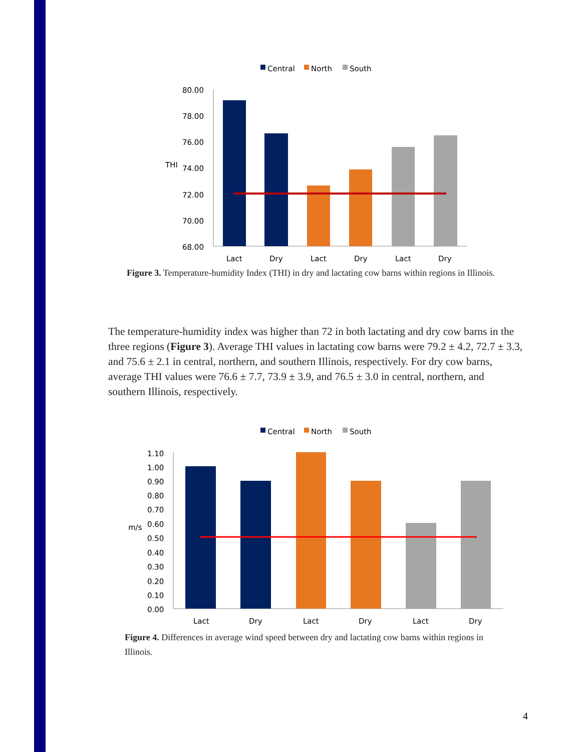Central
North
South
80.00
78.00
76.00
THI
74.00
72.00
70.00
68.00
Lact
Dry
Lact
Dry
Lact
Dry
Figure 3. Temperature-humidity Index (THI) in dry and lactating cow barns within regions in Illinois.
The temperature-humidity index was higher than 72 in both lactating and dry cow barns in the three regions (Figure 3). Average THI values in lactating cow barns were 79.2 ± 4.2, 72.7 ± 3.3, and 75.6 ± 2.1 in central, northern, and southern Illinois, respectively. For dry cow barns, average THI values were 76.6 ± 7.7, 73.9 ± 3.9, and 76.5 ± 3.0 in central, northern, and southern Illinois, respectively.
Central
North
South
1.10
1.00
0.90
0.80
0.70
m/s
0.60
0.50
0.40
0.30
0.20
0.10
0.00
Lact
Dry
Lact
Dry
Lact
Dry
Figure 4. Differences in average wind speed between dry and lactating cow barns within regions in Illinois.
4